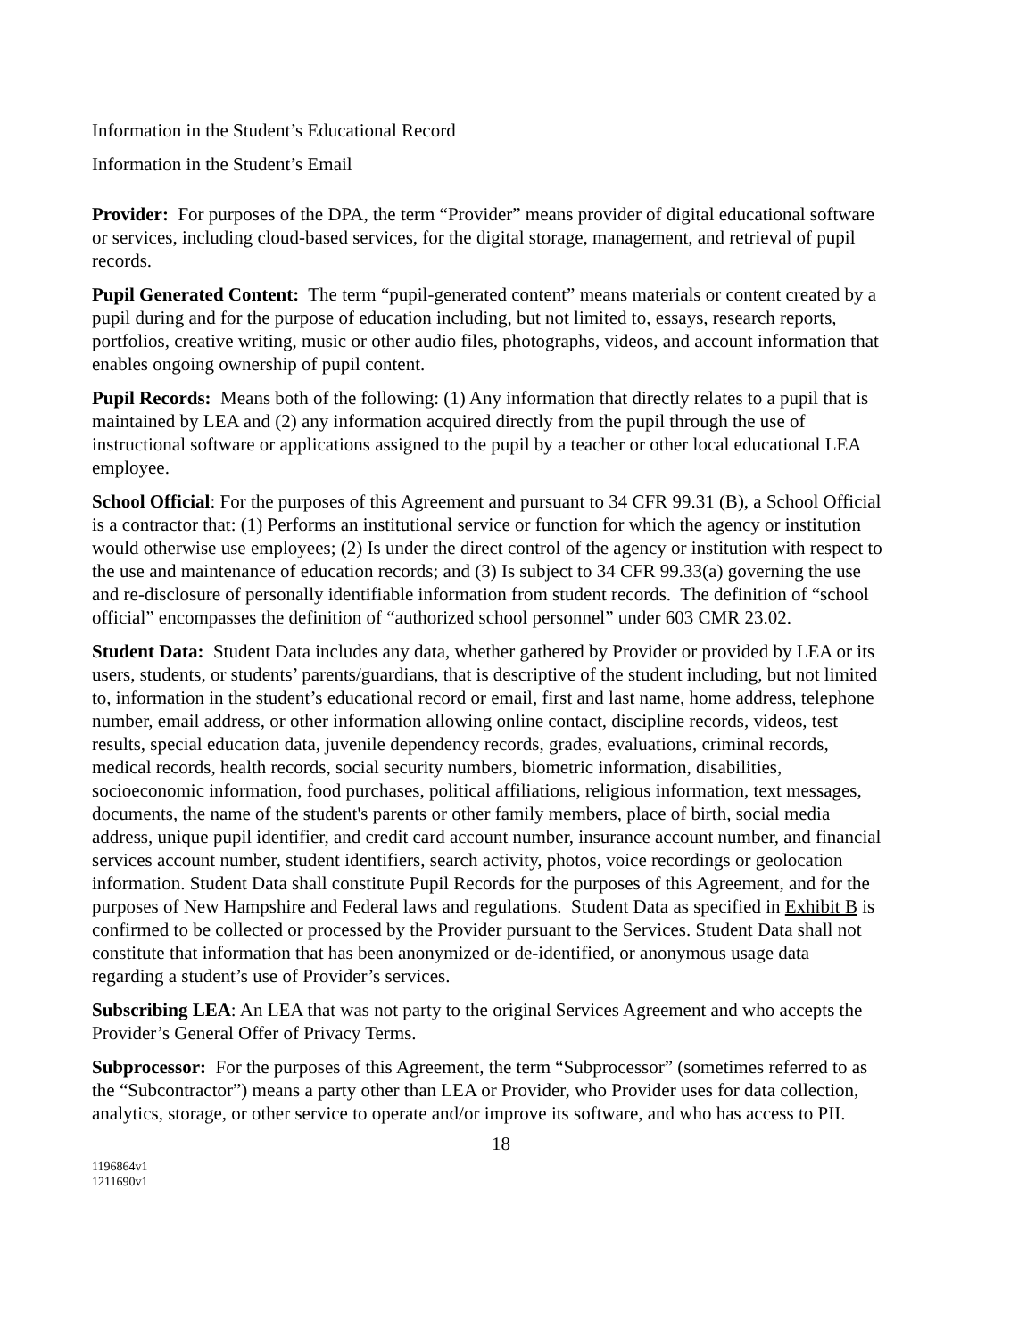Information in the Student’s Educational Record
Information in the Student’s Email
Provider: For purposes of the DPA, the term “Provider” means provider of digital educational software or services, including cloud-based services, for the digital storage, management, and retrieval of pupil records.
Pupil Generated Content: The term “pupil-generated content” means materials or content created by a pupil during and for the purpose of education including, but not limited to, essays, research reports, portfolios, creative writing, music or other audio files, photographs, videos, and account information that enables ongoing ownership of pupil content.
Pupil Records: Means both of the following: (1) Any information that directly relates to a pupil that is maintained by LEA and (2) any information acquired directly from the pupil through the use of instructional software or applications assigned to the pupil by a teacher or other local educational LEA employee.
School Official: For the purposes of this Agreement and pursuant to 34 CFR 99.31 (B), a School Official is a contractor that: (1) Performs an institutional service or function for which the agency or institution would otherwise use employees; (2) Is under the direct control of the agency or institution with respect to the use and maintenance of education records; and (3) Is subject to 34 CFR 99.33(a) governing the use and re-disclosure of personally identifiable information from student records. The definition of “school official” encompasses the definition of “authorized school personnel” under 603 CMR 23.02.
Student Data: Student Data includes any data, whether gathered by Provider or provided by LEA or its users, students, or students’ parents/guardians, that is descriptive of the student including, but not limited to, information in the student’s educational record or email, first and last name, home address, telephone number, email address, or other information allowing online contact, discipline records, videos, test results, special education data, juvenile dependency records, grades, evaluations, criminal records, medical records, health records, social security numbers, biometric information, disabilities, socioeconomic information, food purchases, political affiliations, religious information, text messages, documents, the name of the student's parents or other family members, place of birth, social media address, unique pupil identifier, and credit card account number, insurance account number, and financial services account number, student identifiers, search activity, photos, voice recordings or geolocation information. Student Data shall constitute Pupil Records for the purposes of this Agreement, and for the purposes of New Hampshire and Federal laws and regulations. Student Data as specified in Exhibit B is confirmed to be collected or processed by the Provider pursuant to the Services. Student Data shall not constitute that information that has been anonymized or de-identified, or anonymous usage data regarding a student’s use of Provider’s services.
Subscribing LEA: An LEA that was not party to the original Services Agreement and who accepts the Provider’s General Offer of Privacy Terms.
Subprocessor: For the purposes of this Agreement, the term “Subprocessor” (sometimes referred to as the “Subcontractor”) means a party other than LEA or Provider, who Provider uses for data collection, analytics, storage, or other service to operate and/or improve its software, and who has access to PII.
18
1196864v1
1211690v1